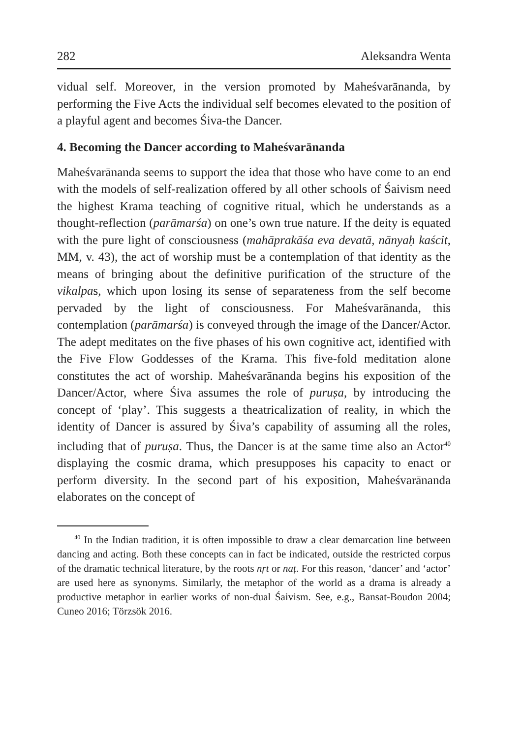282 Aleksandra Wenta
vidual self. Moreover, in the version promoted by Maheśvarānanda, by performing the Five Acts the individual self becomes elevated to the position of a playful agent and becomes Śiva-the Dancer.
4. Becoming the Dancer according to Maheśvarānanda
Maheśvarānanda seems to support the idea that those who have come to an end with the models of self-realization offered by all other schools of Śaivism need the highest Krama teaching of cognitive ritual, which he understands as a thought-reflection (parāmarśa) on one’s own true nature. If the deity is equated with the pure light of consciousness (mahāprakāśa eva devatā, nānyaḥ kaścit, MM, v. 43), the act of worship must be a contemplation of that identity as the means of bringing about the definitive purification of the structure of the vikalpas, which upon losing its sense of separateness from the self become pervaded by the light of consciousness. For Maheśvarānanda, this contemplation (parāmarśa) is conveyed through the image of the Dancer/Actor. The adept meditates on the five phases of his own cognitive act, identified with the Five Flow Goddesses of the Krama. This five-fold meditation alone constitutes the act of worship. Maheśvarānanda begins his exposition of the Dancer/Actor, where Śiva assumes the role of puruṣa, by introducing the concept of ‘play’. This suggests a theatricalization of reality, in which the identity of Dancer is assured by Śiva’s capability of assuming all the roles, including that of puruṣa. Thus, the Dancer is at the same time also an Actor<sup>40</sup> displaying the cosmic drama, which presupposes his capacity to enact or perform diversity. In the second part of his exposition, Maheśvarānanda elaborates on the concept of
<sup>40</sup> In the Indian tradition, it is often impossible to draw a clear demarcation line between dancing and acting. Both these concepts can in fact be indicated, outside the restricted corpus of the dramatic technical literature, by the roots nṛt or naṭ. For this reason, ‘dancer’ and ‘actor’ are used here as synonyms. Similarly, the metaphor of the world as a drama is already a productive metaphor in earlier works of non-dual Śaivism. See, e.g., Bansat-Boudon 2004; Cuneo 2016; Törzsök 2016.